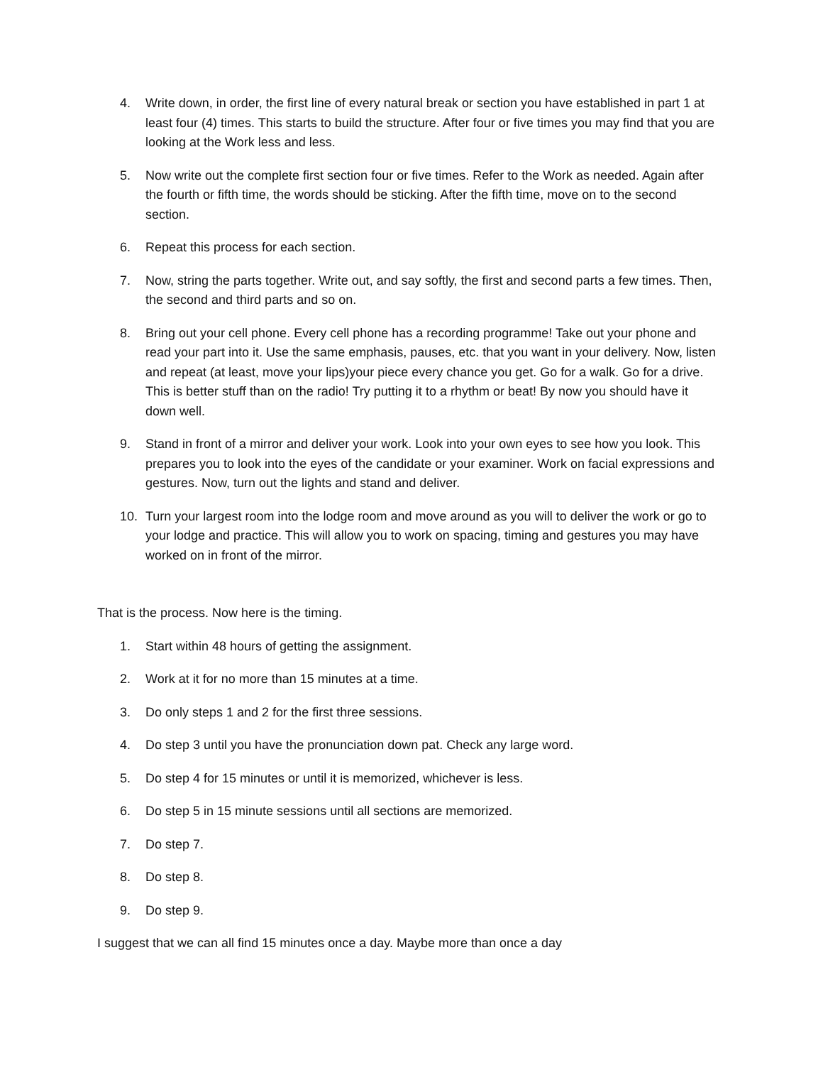4. Write down, in order, the first line of every natural break or section you have established in part 1 at least four (4) times. This starts to build the structure. After four or five times you may find that you are looking at the Work less and less.
5. Now write out the complete first section four or five times. Refer to the Work as needed. Again after the fourth or fifth time, the words should be sticking. After the fifth time, move on to the second section.
6. Repeat this process for each section.
7. Now, string the parts together. Write out, and say softly, the first and second parts a few times. Then, the second and third parts and so on.
8. Bring out your cell phone. Every cell phone has a recording programme! Take out your phone and read your part into it. Use the same emphasis, pauses, etc. that you want in your delivery. Now, listen and repeat (at least, move your lips)your piece every chance you get. Go for a walk. Go for a drive. This is better stuff than on the radio! Try putting it to a rhythm or beat! By now you should have it down well.
9. Stand in front of a mirror and deliver your work. Look into your own eyes to see how you look. This prepares you to look into the eyes of the candidate or your examiner. Work on facial expressions and gestures. Now, turn out the lights and stand and deliver.
10. Turn your largest room into the lodge room and move around as you will to deliver the work or go to your lodge and practice. This will allow you to work on spacing, timing and gestures you may have worked on in front of the mirror.
That is the process. Now here is the timing.
1. Start within 48 hours of getting the assignment.
2. Work at it for no more than 15 minutes at a time.
3. Do only steps 1 and 2 for the first three sessions.
4. Do step 3 until you have the pronunciation down pat. Check any large word.
5. Do step 4 for 15 minutes or until it is memorized, whichever is less.
6. Do step 5 in 15 minute sessions until all sections are memorized.
7. Do step 7.
8. Do step 8.
9. Do step 9.
I suggest that we can all find 15 minutes once a day. Maybe more than once a day